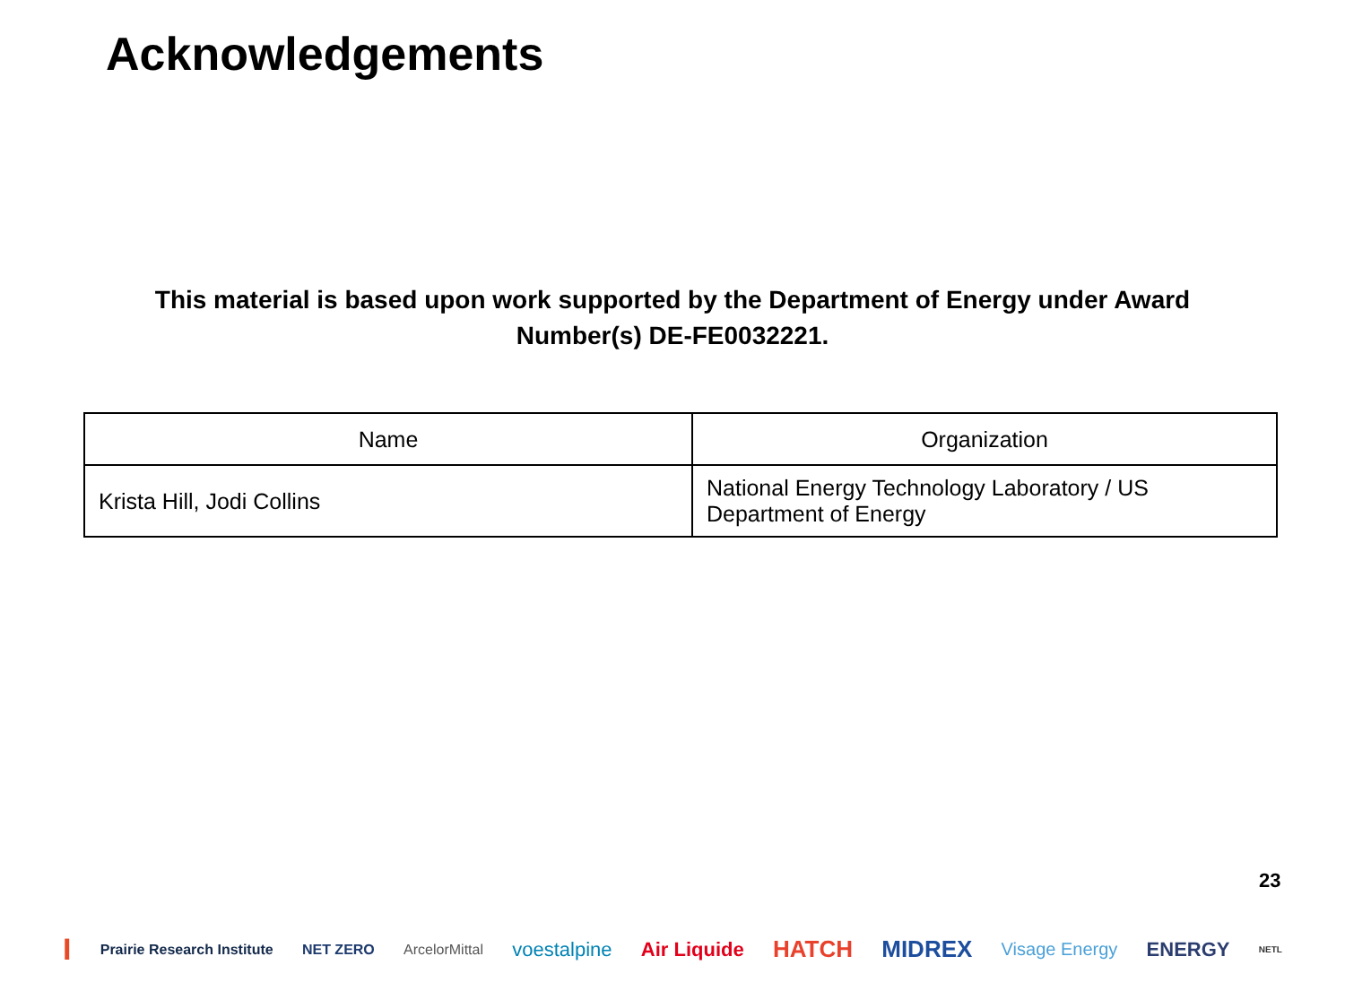Acknowledgements
This material is based upon work supported by the Department of Energy under Award Number(s) DE-FE0032221.
| Name | Organization |
| --- | --- |
| Krista Hill, Jodi Collins | National Energy Technology Laboratory / US Department of Energy |
23
I Prairie Research Institute NET ZERO ArcelorMittal voestalpine Air Liquide HATCH MIDREX Visage Energy ENERGY NETL